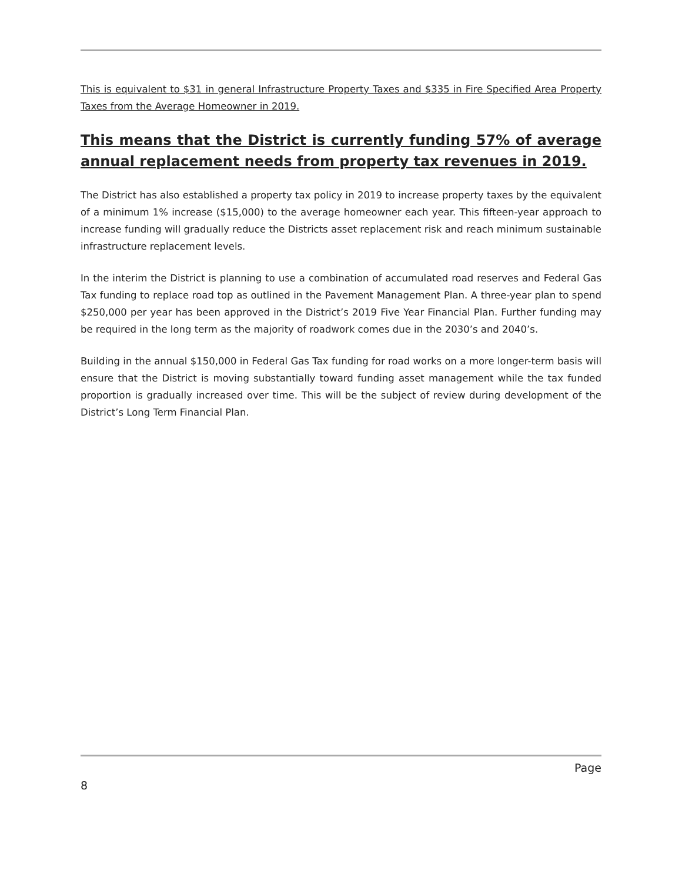This is equivalent to $31 in general Infrastructure Property Taxes and $335 in Fire Specified Area Property Taxes from the Average Homeowner in 2019.
This means that the District is currently funding 57% of average annual replacement needs from property tax revenues in 2019.
The District has also established a property tax policy in 2019 to increase property taxes by the equivalent of a minimum 1% increase ($15,000) to the average homeowner each year. This fifteen-year approach to increase funding will gradually reduce the Districts asset replacement risk and reach minimum sustainable infrastructure replacement levels.
In the interim the District is planning to use a combination of accumulated road reserves and Federal Gas Tax funding to replace road top as outlined in the Pavement Management Plan. A three-year plan to spend $250,000 per year has been approved in the District’s 2019 Five Year Financial Plan. Further funding may be required in the long term as the majority of roadwork comes due in the 2030’s and 2040’s.
Building in the annual $150,000 in Federal Gas Tax funding for road works on a more longer-term basis will ensure that the District is moving substantially toward funding asset management while the tax funded proportion is gradually increased over time. This will be the subject of review during development of the District’s Long Term Financial Plan.
Page
8